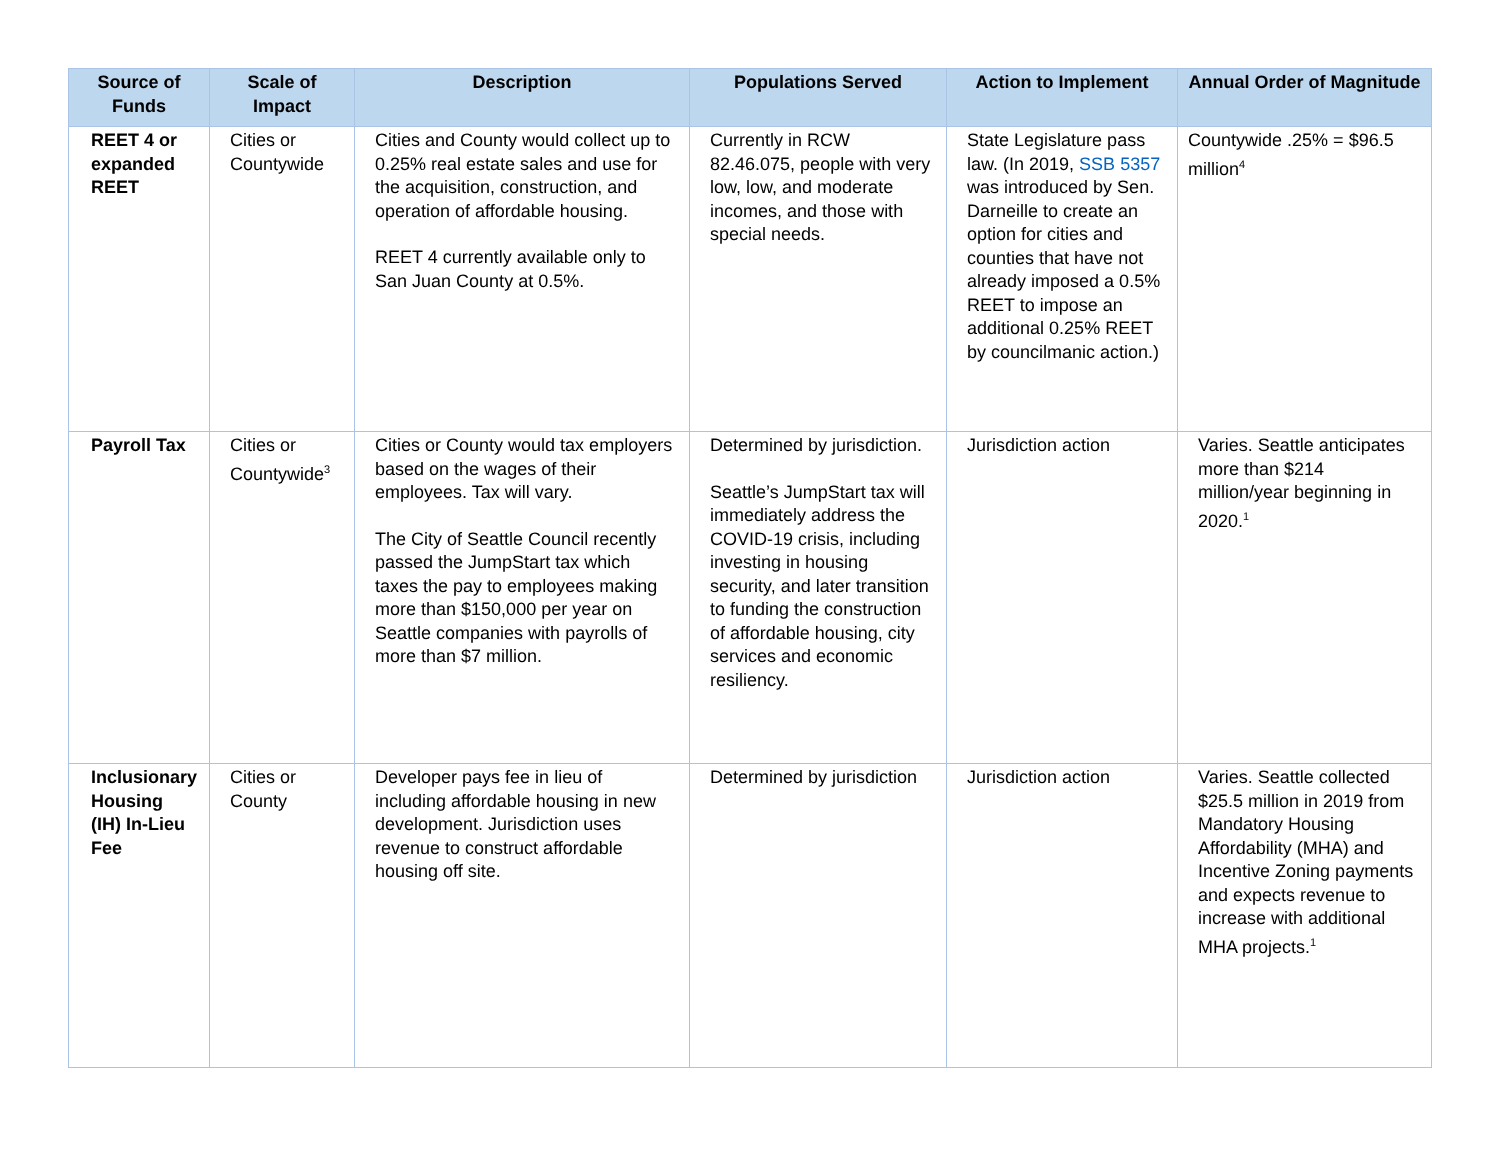| Source of Funds | Scale of Impact | Description | Populations Served | Action to Implement | Annual Order of Magnitude |
| --- | --- | --- | --- | --- | --- |
| REET 4 or expanded REET | Cities or Countywide | Cities and County would collect up to 0.25% real estate sales and use for the acquisition, construction, and operation of affordable housing. REET 4 currently available only to San Juan County at 0.5%. | Currently in RCW 82.46.075, people with very low, low, and moderate incomes, and those with special needs. | State Legislature pass law. (In 2019, SSB 5357 was introduced by Sen. Darneille to create an option for cities and counties that have not already imposed a 0.5% REET to impose an additional 0.25% REET by councilmanic action.) | Countywide .25% = $96.5 million<sup>4</sup> |
| Payroll Tax | Cities or Countywide<sup>3</sup> | Cities or County would tax employers based on the wages of their employees. Tax will vary. The City of Seattle Council recently passed the JumpStart tax which taxes the pay to employees making more than $150,000 per year on Seattle companies with payrolls of more than $7 million. | Determined by jurisdiction. Seattle’s JumpStart tax will immediately address the COVID-19 crisis, including investing in housing security, and later transition to funding the construction of affordable housing, city services and economic resiliency. | Jurisdiction action | Varies. Seattle anticipates more than $214 million/year beginning in 2020.<sup>1</sup> |
| Inclusionary Housing (IH) In-Lieu Fee | Cities or County | Developer pays fee in lieu of including affordable housing in new development. Jurisdiction uses revenue to construct affordable housing off site. | Determined by jurisdiction | Jurisdiction action | Varies. Seattle collected $25.5 million in 2019 from Mandatory Housing Affordability (MHA) and Incentive Zoning payments and expects revenue to increase with additional MHA projects.<sup>1</sup> |